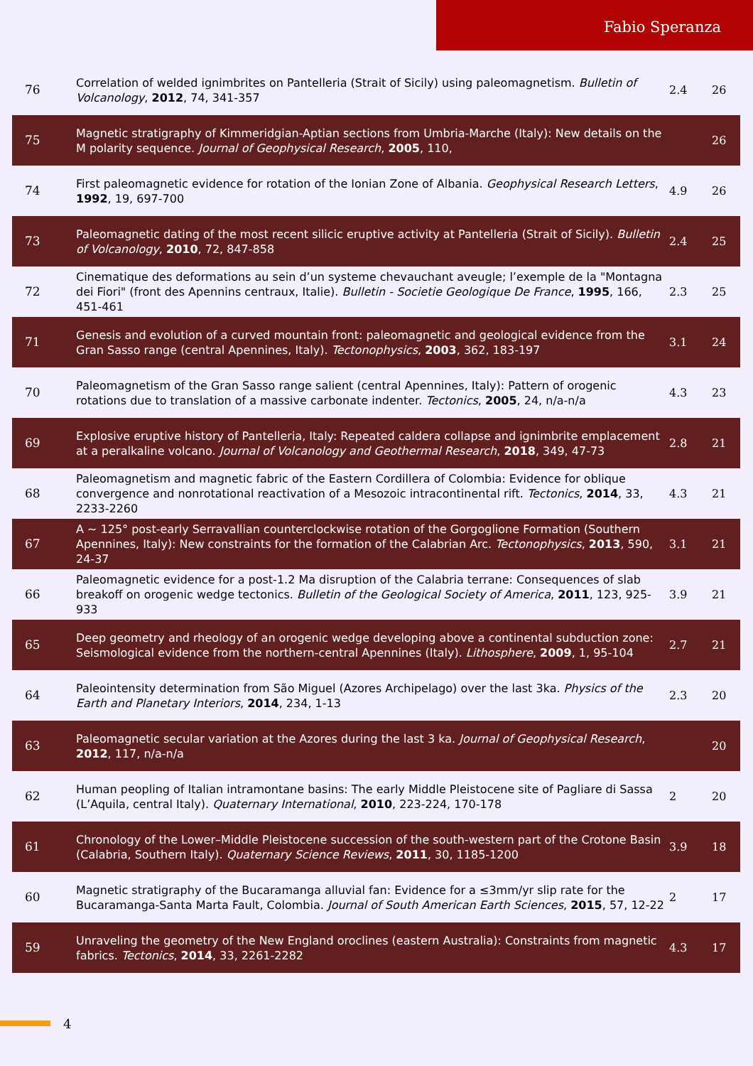Fabio Speranza
| 76 | Correlation of welded ignimbrites on Pantelleria (Strait of Sicily) using paleomagnetism. Bulletin of Volcanology , 2012 , 74, 341-357 | 2.4 | 26 |
| 75 | Magnetic stratigraphy of Kimmeridgian-Aptian sections from Umbria-Marche (Italy): New details on the M polarity sequence. Journal of Geophysical Research , 2005 , 110, | | 26 |
| 74 | First paleomagnetic evidence for rotation of the Ionian Zone of Albania. Geophysical Research Letters , 1992 , 19, 697-700 | 4.9 | 26 |
| 73 | Paleomagnetic dating of the most recent silicic eruptive activity at Pantelleria (Strait of Sicily). Bulletin of Volcanology , 2010 , 72, 847-858 | 2.4 | 25 |
| 72 | Cinematique des deformations au sein d’un systeme chevauchant aveugle; l’exemple de la "Montagna dei Fiori" (front des Apennins centraux, Italie). Bulletin - Societie Geologique De France , 1995 , 166, 451-461 | 2.3 | 25 |
| 71 | Genesis and evolution of a curved mountain front: paleomagnetic and geological evidence from the Gran Sasso range (central Apennines, Italy). Tectonophysics , 2003 , 362, 183-197 | 3.1 | 24 |
| 70 | Paleomagnetism of the Gran Sasso range salient (central Apennines, Italy): Pattern of orogenic rotations due to translation of a massive carbonate indenter. Tectonics , 2005 , 24, n/a-n/a | 4.3 | 23 |
| 69 | Explosive eruptive history of Pantelleria, Italy: Repeated caldera collapse and ignimbrite emplacement at a peralkaline volcano. Journal of Volcanology and Geothermal Research , 2018 , 349, 47-73 | 2.8 | 21 |
| 68 | Paleomagnetism and magnetic fabric of the Eastern Cordillera of Colombia: Evidence for oblique convergence and nonrotational reactivation of a Mesozoic intracontinental rift. Tectonics , 2014 , 33, 2233-2260 | 4.3 | 21 |
| 67 | A ~ 125° post-early Serravallian counterclockwise rotation of the Gorgoglione Formation (Southern Apennines, Italy): New constraints for the formation of the Calabrian Arc. Tectonophysics , 2013 , 590, 24-37 | 3.1 | 21 |
| 66 | Paleomagnetic evidence for a post-1.2 Ma disruption of the Calabria terrane: Consequences of slab breakoff on orogenic wedge tectonics. Bulletin of the Geological Society of America , 2011 , 123, 925-933 | 3.9 | 21 |
| 65 | Deep geometry and rheology of an orogenic wedge developing above a continental subduction zone: Seismological evidence from the northern-central Apennines (Italy). Lithosphere , 2009 , 1, 95-104 | 2.7 | 21 |
| 64 | Paleointensity determination from São Miguel (Azores Archipelago) over the last 3ka. Physics of the Earth and Planetary Interiors , 2014 , 234, 1-13 | 2.3 | 20 |
| 63 | Paleomagnetic secular variation at the Azores during the last 3 ka. Journal of Geophysical Research , 2012 , 117, n/a-n/a | | 20 |
| 62 | Human peopling of Italian intramontane basins: The early Middle Pleistocene site of Pagliare di Sassa (L’Aquila, central Italy). Quaternary International , 2010 , 223-224, 170-178 | 2 | 20 |
| 61 | Chronology of the Lower–Middle Pleistocene succession of the south-western part of the Crotone Basin (Calabria, Southern Italy). Quaternary Science Reviews , 2011 , 30, 1185-1200 | 3.9 | 18 |
| 60 | Magnetic stratigraphy of the Bucaramanga alluvial fan: Evidence for a ≤3mm/yr slip rate for the Bucaramanga-Santa Marta Fault, Colombia. Journal of South American Earth Sciences , 2015 , 57, 12-22 | 2 | 17 |
| 59 | Unraveling the geometry of the New England oroclines (eastern Australia): Constraints from magnetic fabrics. Tectonics , 2014 , 33, 2261-2282 | 4.3 | 17 |
4